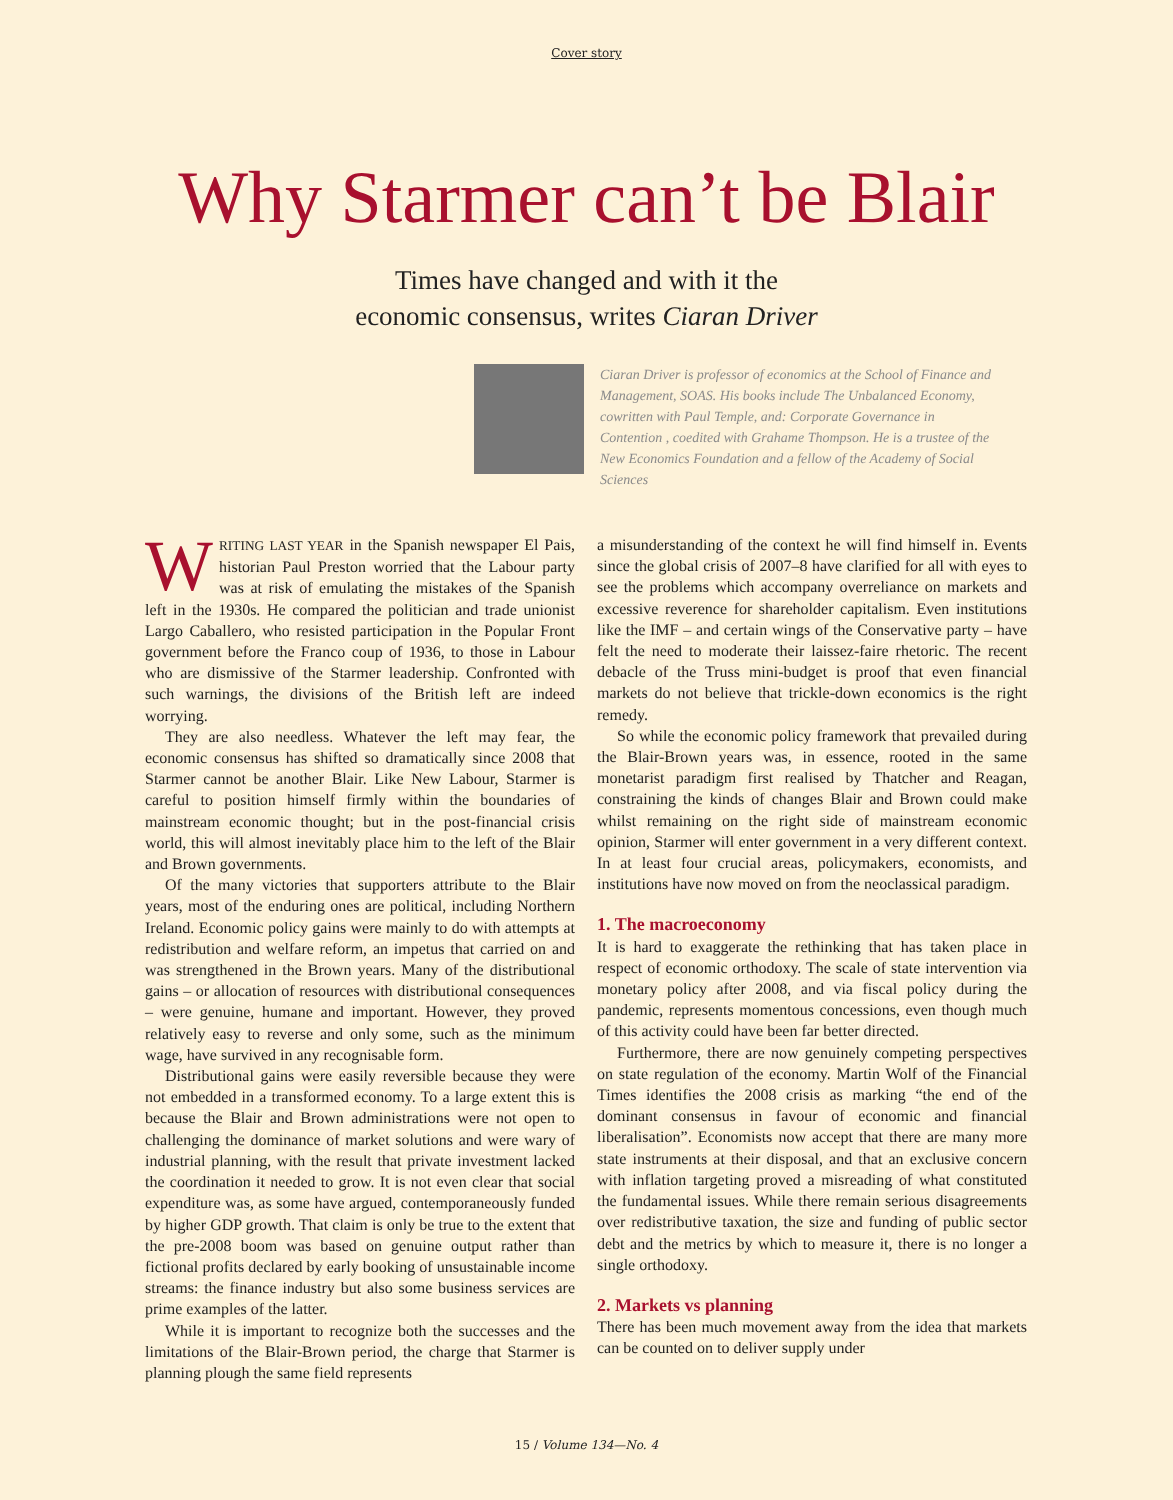Cover story
Why Starmer can’t be Blair
Times have changed and with it the
economic consensus, writes Ciaran Driver
Ciaran Driver is professor of economics at the School of Finance and Management, SOAS. His books include The Unbalanced Economy, cowritten with Paul Temple, and: Corporate Governance in Contention , coedited with Grahame Thompson. He is a trustee of the New Economics Foundation and a fellow of the Academy of Social Sciences
WRITING LAST YEAR in the Spanish newspaper El Pais, historian Paul Preston worried that the Labour party was at risk of emulating the mistakes of the Spanish left in the 1930s. He compared the politician and trade unionist Largo Caballero, who resisted participation in the Popular Front government before the Franco coup of 1936, to those in Labour who are dismissive of the Starmer leadership. Confronted with such warnings, the divisions of the British left are indeed worrying.
They are also needless. Whatever the left may fear, the economic consensus has shifted so dramatically since 2008 that Starmer cannot be another Blair. Like New Labour, Starmer is careful to position himself firmly within the boundaries of mainstream economic thought; but in the post-financial crisis world, this will almost inevitably place him to the left of the Blair and Brown governments.
Of the many victories that supporters attribute to the Blair years, most of the enduring ones are political, including Northern Ireland. Economic policy gains were mainly to do with attempts at redistribution and welfare reform, an impetus that carried on and was strengthened in the Brown years. Many of the distributional gains – or allocation of resources with distributional consequences – were genuine, humane and important. However, they proved relatively easy to reverse and only some, such as the minimum wage, have survived in any recognisable form.
Distributional gains were easily reversible because they were not embedded in a transformed economy. To a large extent this is because the Blair and Brown administrations were not open to challenging the dominance of market solutions and were wary of industrial planning, with the result that private investment lacked the coordination it needed to grow. It is not even clear that social expenditure was, as some have argued, contemporaneously funded by higher GDP growth. That claim is only be true to the extent that the pre-2008 boom was based on genuine output rather than fictional profits declared by early booking of unsustainable income streams: the finance industry but also some business services are prime examples of the latter.
While it is important to recognize both the successes and the limitations of the Blair-Brown period, the charge that Starmer is planning plough the same field represents
a misunderstanding of the context he will find himself in. Events since the global crisis of 2007–8 have clarified for all with eyes to see the problems which accompany overreliance on markets and excessive reverence for shareholder capitalism. Even institutions like the IMF – and certain wings of the Conservative party – have felt the need to moderate their laissez-faire rhetoric. The recent debacle of the Truss mini-budget is proof that even financial markets do not believe that trickle-down economics is the right remedy.
So while the economic policy framework that prevailed during the Blair-Brown years was, in essence, rooted in the same monetarist paradigm first realised by Thatcher and Reagan, constraining the kinds of changes Blair and Brown could make whilst remaining on the right side of mainstream economic opinion, Starmer will enter government in a very different context. In at least four crucial areas, policymakers, economists, and institutions have now moved on from the neoclassical paradigm.
1. The macroeconomy
It is hard to exaggerate the rethinking that has taken place in respect of economic orthodoxy. The scale of state intervention via monetary policy after 2008, and via fiscal policy during the pandemic, represents momentous concessions, even though much of this activity could have been far better directed.
Furthermore, there are now genuinely competing perspectives on state regulation of the economy. Martin Wolf of the Financial Times identifies the 2008 crisis as marking “the end of the dominant consensus in favour of economic and financial liberalisation”. Economists now accept that there are many more state instruments at their disposal, and that an exclusive concern with inflation targeting proved a misreading of what constituted the fundamental issues. While there remain serious disagreements over redistributive taxation, the size and funding of public sector debt and the metrics by which to measure it, there is no longer a single orthodoxy.
2. Markets vs planning
There has been much movement away from the idea that markets can be counted on to deliver supply under
15 / Volume 134—No. 4